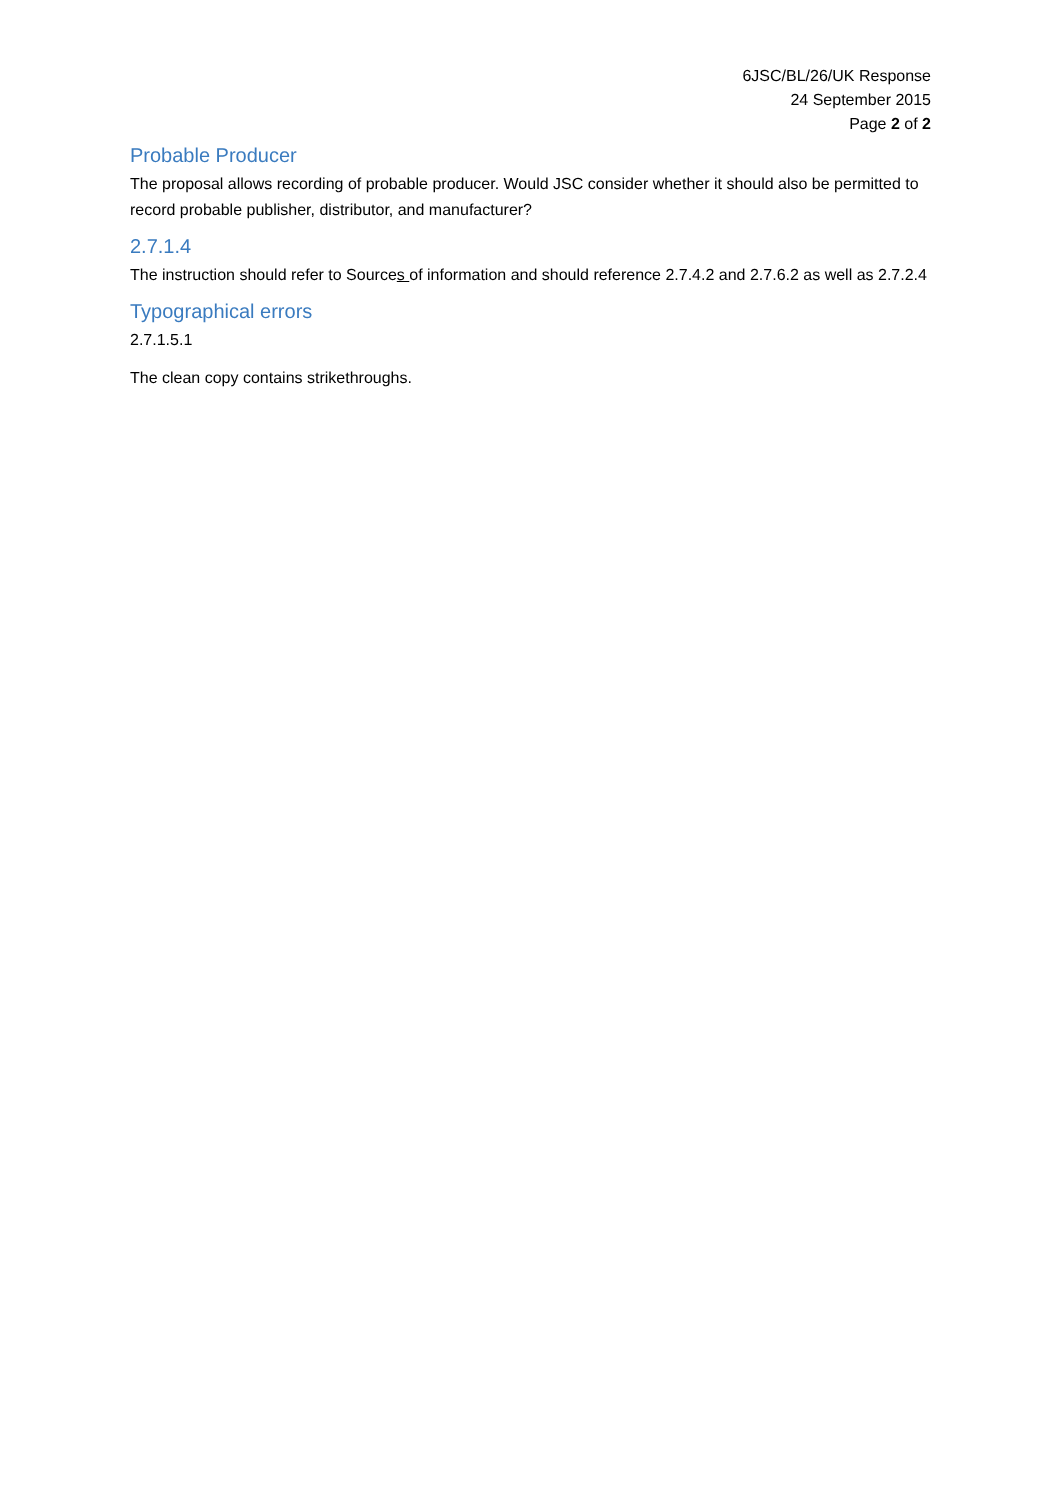6JSC/BL/26/UK Response
24 September 2015
Page 2 of 2
Probable Producer
The proposal allows recording of probable producer. Would JSC consider whether it should also be permitted to record probable publisher, distributor, and manufacturer?
2.7.1.4
The instruction should refer to Sources of information and should reference 2.7.4.2 and 2.7.6.2 as well as 2.7.2.4
Typographical errors
2.7.1.5.1
The clean copy contains strikethroughs.